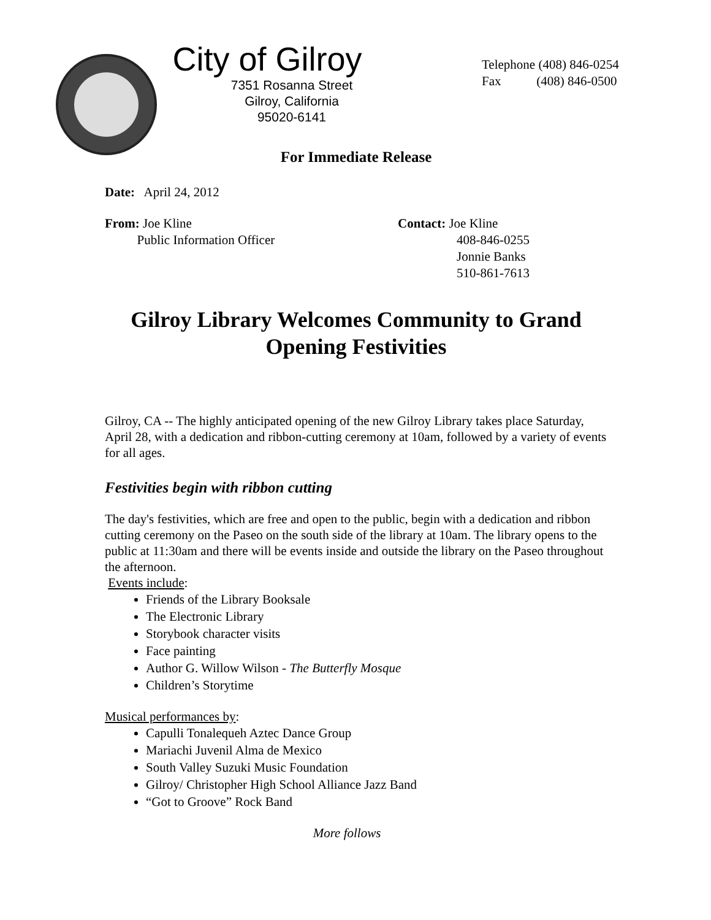City of Gilroy
7351 Rosanna Street
Gilroy, California
95020-6141
Telephone (408) 846-0254
Fax (408) 846-0500
For Immediate Release
Date: April 24, 2012
From: Joe Kline
Public Information Officer
Contact: Joe Kline
408-846-0255
Jonnie Banks
510-861-7613
Gilroy Library Welcomes Community to Grand Opening Festivities
Gilroy, CA -- The highly anticipated opening of the new Gilroy Library takes place Saturday, April 28, with a dedication and ribbon-cutting ceremony at 10am, followed by a variety of events for all ages.
Festivities begin with ribbon cutting
The day's festivities, which are free and open to the public, begin with a dedication and ribbon cutting ceremony on the Paseo on the south side of the library at 10am. The library opens to the public at 11:30am and there will be events inside and outside the library on the Paseo throughout the afternoon.
Events include:
Friends of the Library Booksale
The Electronic Library
Storybook character visits
Face painting
Author G. Willow Wilson - The Butterfly Mosque
Children’s Storytime
Musical performances by:
Capulli Tonalequeh Aztec Dance Group
Mariachi Juvenil Alma de Mexico
South Valley Suzuki Music Foundation
Gilroy/ Christopher High School Alliance Jazz Band
“Got to Groove” Rock Band
More follows